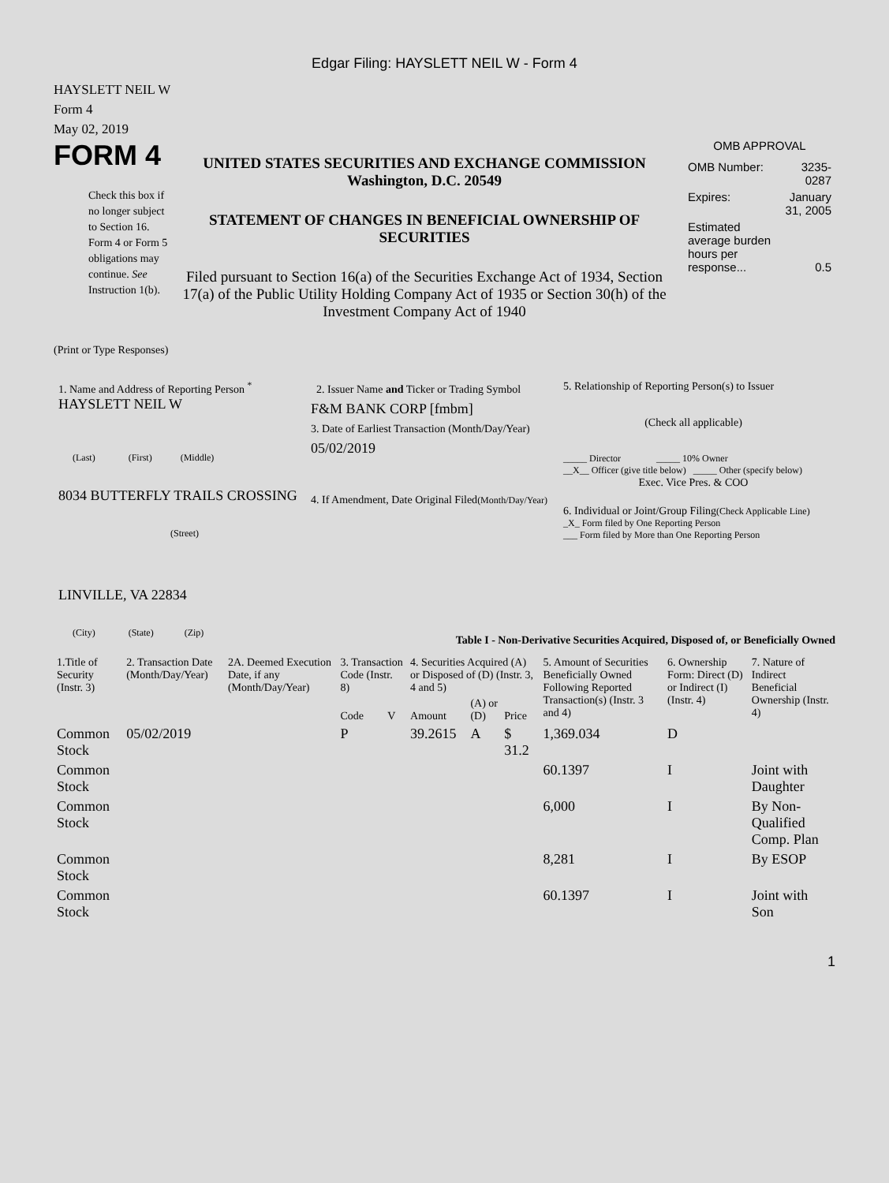Edgar Filing: HAYSLETT NEIL W - Form 4
HAYSLETT NEIL W
Form 4
May 02, 2019
FORM 4
Check this box if no longer subject to Section 16. Form 4 or Form 5 obligations may continue. See Instruction 1(b).
UNITED STATES SECURITIES AND EXCHANGE COMMISSION
Washington, D.C. 20549
STATEMENT OF CHANGES IN BENEFICIAL OWNERSHIP OF SECURITIES
Filed pursuant to Section 16(a) of the Securities Exchange Act of 1934, Section 17(a) of the Public Utility Holding Company Act of 1935 or Section 30(h) of the Investment Company Act of 1940
OMB APPROVAL
| OMB Number: | 3235-0287 |
| Expires: | January 31, 2005 |
| Estimated average burden hours per response... | 0.5 |
(Print or Type Responses)
1. Name and Address of Reporting Person <sup>*</sup>
HAYSLETT NEIL W
(Last) (First) (Middle)
8034 BUTTERFLY TRAILS CROSSING
(Street)
LINVILLE, VA 22834
(City) (State) (Zip)
2. Issuer Name and Ticker or Trading Symbol
F&M BANK CORP [fmbm]
3. Date of Earliest Transaction (Month/Day/Year)
05/02/2019
4. If Amendment, Date Original Filed(Month/Day/Year)
5. Relationship of Reporting Person(s) to Issuer
(Check all applicable)
_____ Director _____ 10% Owner
__X__ Officer (give title below) _____ Other (specify below)
Exec. Vice Pres. & COO
6. Individual or Joint/Group Filing(Check Applicable Line)
_X_ Form filed by One Reporting Person
___ Form filed by More than One Reporting Person
Table I - Non-Derivative Securities Acquired, Disposed of, or Beneficially Owned
| 1.Title of Security (Instr. 3) | 2. Transaction Date (Month/Day/Year) | 2A. Deemed Execution Date, if any (Month/Day/Year) | 3. Transaction Code (Instr. 8) | | 4. Securities Acquired (A) or Disposed of (D) (Instr. 3, 4 and 5) | | | 5. Amount of Securities Beneficially Owned Following Reported Transaction(s) (Instr. 3 and 4) | 6. Ownership Form: Direct (D) or Indirect (I) (Instr. 4) | 7. Nature of Indirect Beneficial Ownership (Instr. 4) |
| --- | --- | --- | --- | --- | --- | --- | --- | --- | --- | --- |
| | | | Code | V | Amount | (A) or (D) | Price | | | |
| Common Stock | 05/02/2019 | | P | | 39.2615 | A | $ 31.2 | 1,369.034 | D | |
| Common Stock | | | | | | | | 60.1397 | I | Joint with Daughter |
| Common Stock | | | | | | | | 6,000 | I | By Non-Qualified Comp. Plan |
| Common Stock | | | | | | | | 8,281 | I | By ESOP |
| Common Stock | | | | | | | | 60.1397 | I | Joint with Son |
1